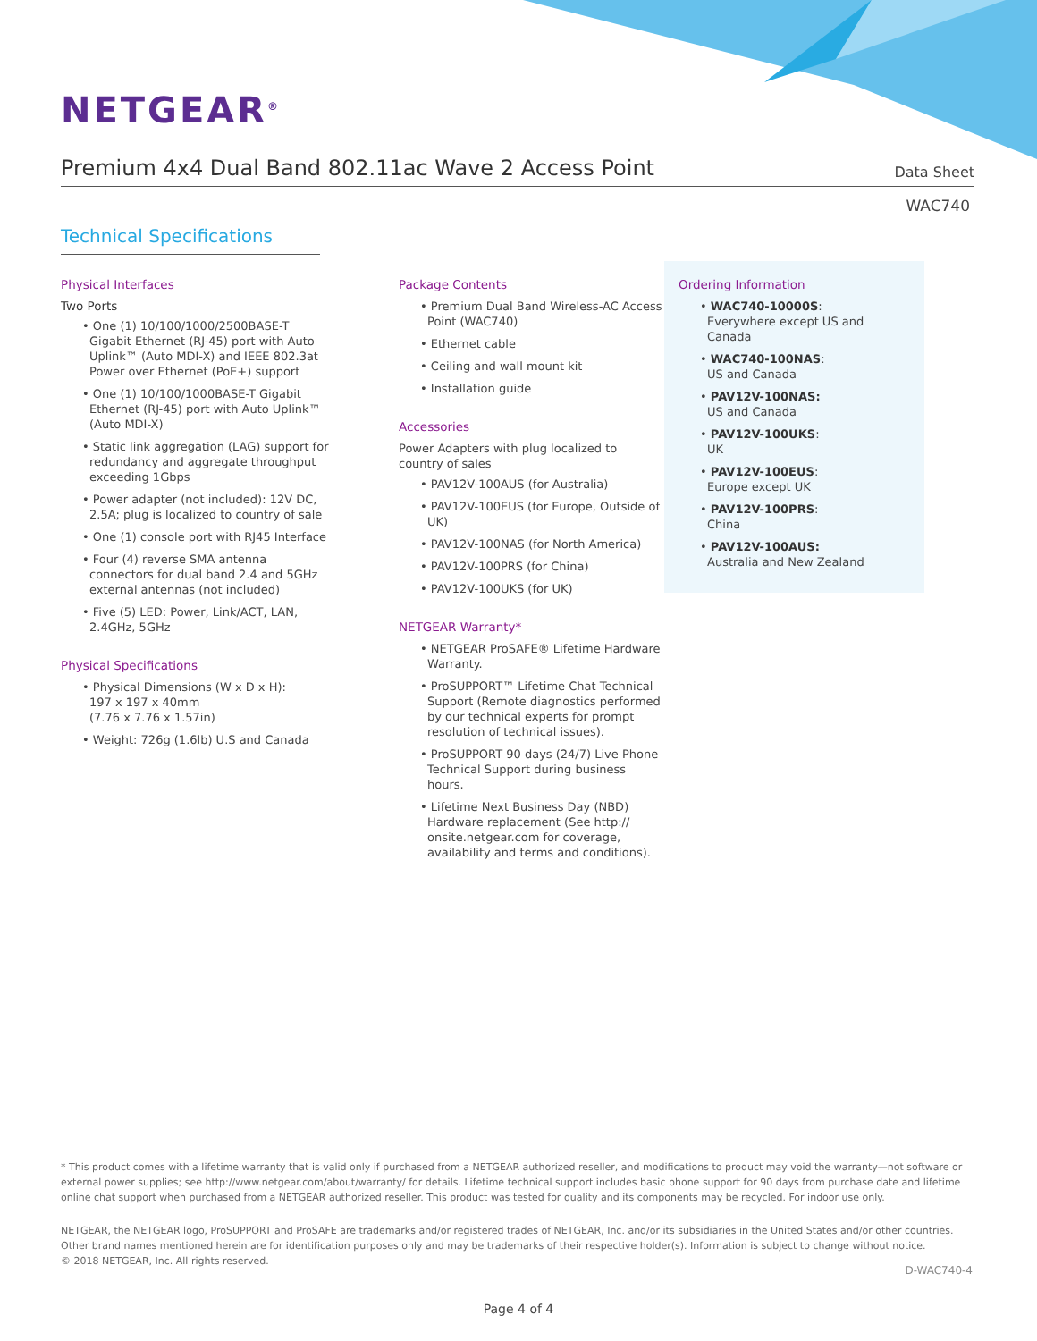NETGEAR<sup>®</sup>
Premium 4x4 Dual Band 802.11ac Wave 2 Access Point
Data Sheet
WAC740
Technical Specifications
Physical Interfaces
Two Ports
• One (1) 10/100/1000/2500BASE-T Gigabit Ethernet (RJ-45) port with Auto Uplink™ (Auto MDI-X) and IEEE 802.3at Power over Ethernet (PoE+) support
• One (1) 10/100/1000BASE-T Gigabit Ethernet (RJ-45) port with Auto Uplink™ (Auto MDI-X)
• Static link aggregation (LAG) support for redundancy and aggregate throughput exceeding 1Gbps
• Power adapter (not included): 12V DC, 2.5A; plug is localized to country of sale
• One (1) console port with RJ45 Interface
• Four (4) reverse SMA antenna connectors for dual band 2.4 and 5GHz external antennas (not included)
• Five (5) LED: Power, Link/ACT, LAN, 2.4GHz, 5GHz
Physical Specifications
• Physical Dimensions (W x D x H):
197 x 197 x 40mm
(7.76 x 7.76 x 1.57in)
• Weight: 726g (1.6lb) U.S and Canada
Package Contents
• Premium Dual Band Wireless-AC Access Point (WAC740)
• Ethernet cable
• Ceiling and wall mount kit
• Installation guide
Accessories
Power Adapters with plug localized to country of sales
• PAV12V-100AUS (for Australia)
• PAV12V-100EUS (for Europe, Outside of UK)
• PAV12V-100NAS (for North America)
• PAV12V-100PRS (for China)
• PAV12V-100UKS (for UK)
NETGEAR Warranty*
• NETGEAR ProSAFE® Lifetime Hardware Warranty.
• ProSUPPORT™ Lifetime Chat Technical Support (Remote diagnostics performed by our technical experts for prompt resolution of technical issues).
• ProSUPPORT 90 days (24/7) Live Phone Technical Support during business hours.
• Lifetime Next Business Day (NBD) Hardware replacement (See http:// onsite.netgear.com for coverage, availability and terms and conditions).
Ordering Information
• WAC740-10000S:
Everywhere except US and Canada
• WAC740-100NAS:
US and Canada
• PAV12V-100NAS:
US and Canada
• PAV12V-100UKS:
UK
• PAV12V-100EUS:
Europe except UK
• PAV12V-100PRS:
China
• PAV12V-100AUS:
Australia and New Zealand
* This product comes with a lifetime warranty that is valid only if purchased from a NETGEAR authorized reseller, and modifications to product may void the warranty—not software or external power supplies; see http://www.netgear.com/about/warranty/ for details. Lifetime technical support includes basic phone support for 90 days from purchase date and lifetime online chat support when purchased from a NETGEAR authorized reseller. This product was tested for quality and its components may be recycled. For indoor use only.
NETGEAR, the NETGEAR logo, ProSUPPORT and ProSAFE are trademarks and/or registered trades of NETGEAR, Inc. and/or its subsidiaries in the United States and/or other countries. Other brand names mentioned herein are for identification purposes only and may be trademarks of their respective holder(s). Information is subject to change without notice.
© 2018 NETGEAR, Inc. All rights reserved.
D-WAC740-4
Page 4 of 4